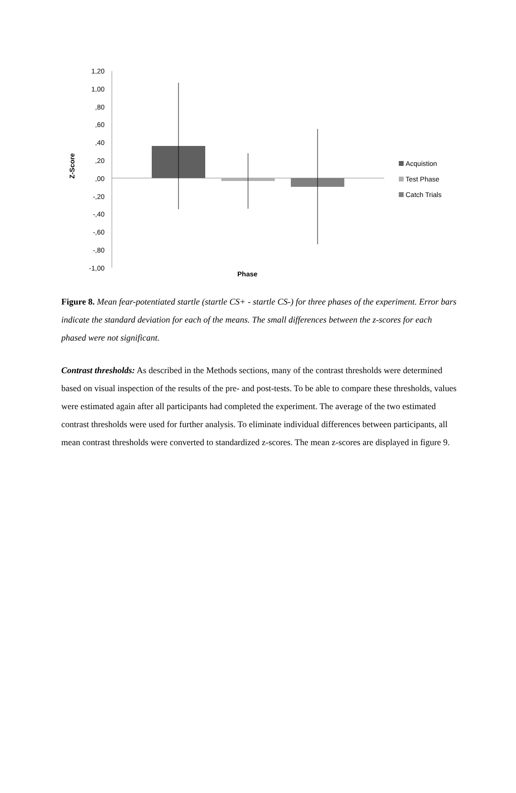1,20
1,00
,80
,60
,40
,20
,00
-,20
-,40
-,60
-,80
-1,00
Z-Score
Phase
Acquistion
Test Phase
Catch Trials
Figure 8. Mean fear-potentiated startle (startle CS+ - startle CS-) for three phases of the experiment. Error bars indicate the standard deviation for each of the means. The small differences between the z-scores for each phased were not significant.
Contrast thresholds: As described in the Methods sections, many of the contrast thresholds were determined based on visual inspection of the results of the pre- and post-tests. To be able to compare these thresholds, values were estimated again after all participants had completed the experiment. The average of the two estimated contrast thresholds were used for further analysis. To eliminate individual differences between participants, all mean contrast thresholds were converted to standardized z-scores. The mean z-scores are displayed in figure 9.